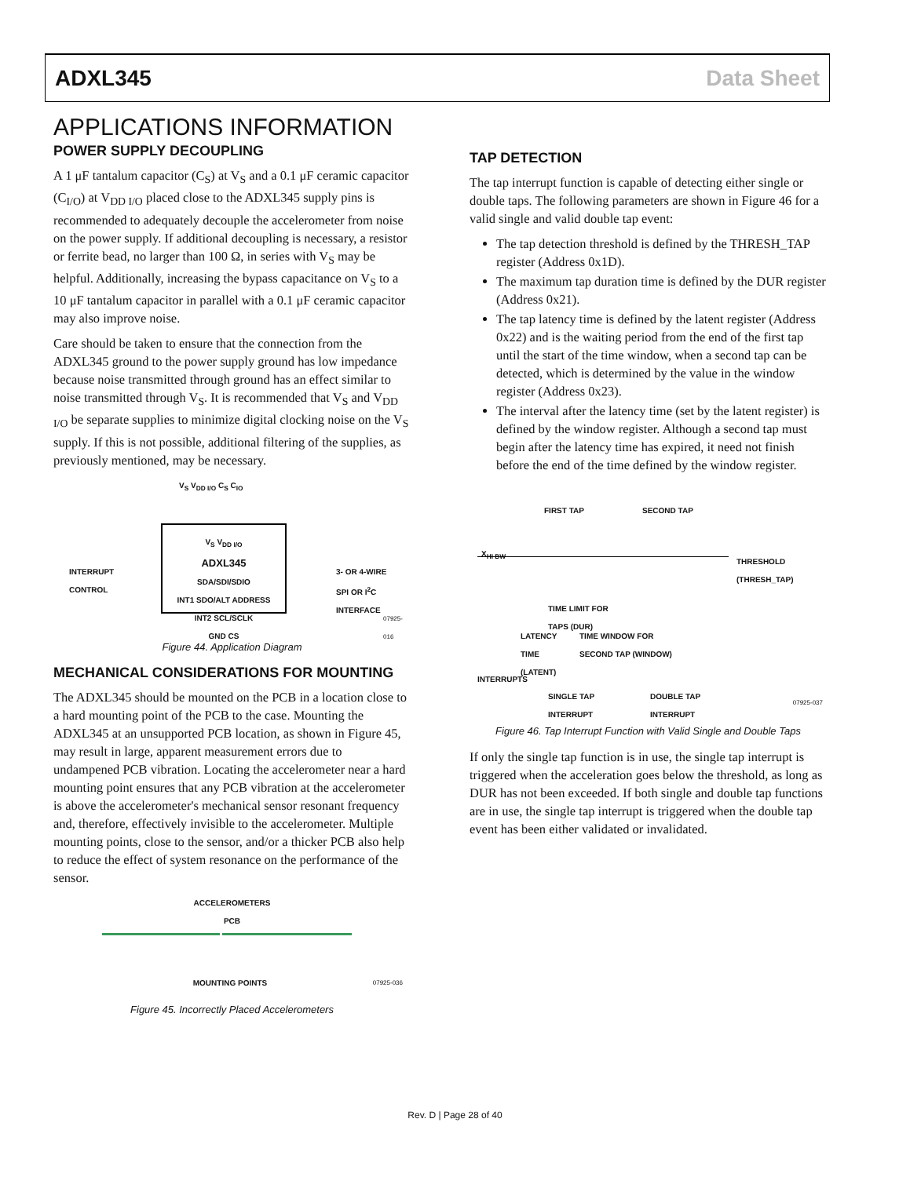ADXL345 Data Sheet
APPLICATIONS INFORMATION
POWER SUPPLY DECOUPLING
A 1 μF tantalum capacitor (C<sub>S</sub>) at V<sub>S</sub> and a 0.1 μF ceramic capacitor (C<sub>I/O</sub>) at V<sub>DD I/O</sub> placed close to the ADXL345 supply pins is recommended to adequately decouple the accelerometer from noise on the power supply. If additional decoupling is necessary, a resistor or ferrite bead, no larger than 100 Ω, in series with V<sub>S</sub> may be helpful. Additionally, increasing the bypass capacitance on V<sub>S</sub> to a 10 μF tantalum capacitor in parallel with a 0.1 μF ceramic capacitor may also improve noise.
Care should be taken to ensure that the connection from the ADXL345 ground to the power supply ground has low impedance because noise transmitted through ground has an effect similar to noise transmitted through V<sub>S</sub>. It is recommended that V<sub>S</sub> and V<sub>DD I/O</sub> be separate supplies to minimize digital clocking noise on the V<sub>S</sub> supply. If this is not possible, additional filtering of the supplies, as previously mentioned, may be necessary.
V<sub>S</sub> V<sub>DD I/O</sub>
ADXL345
SDA/SDI/SDIO
INT1 SDO/ALT ADDRESS
INT2 SCL/SCLK
GND CS
V<sub>S</sub> V<sub>DD I/O</sub> C<sub>S</sub> C<sub>IO</sub>
INTERRUPT
CONTROL
3- OR 4-WIRE
SPI OR I<sup>2</sup>C
INTERFACE
07925-016
Figure 44. Application Diagram
MECHANICAL CONSIDERATIONS FOR MOUNTING
The ADXL345 should be mounted on the PCB in a location close to a hard mounting point of the PCB to the case. Mounting the ADXL345 at an unsupported PCB location, as shown in Figure 45, may result in large, apparent measurement errors due to undampened PCB vibration. Locating the accelerometer near a hard mounting point ensures that any PCB vibration at the accelerometer is above the accelerometer's mechanical sensor resonant frequency and, therefore, effectively invisible to the accelerometer. Multiple mounting points, close to the sensor, and/or a thicker PCB also help to reduce the effect of system resonance on the performance of the sensor.
ACCELEROMETERS
PCB
MOUNTING POINTS 07925-036
Figure 45. Incorrectly Placed Accelerometers
TAP DETECTION
The tap interrupt function is capable of detecting either single or double taps. The following parameters are shown in Figure 46 for a valid single and valid double tap event:
The tap detection threshold is defined by the THRESH_TAP register (Address 0x1D).
The maximum tap duration time is defined by the DUR register (Address 0x21).
The tap latency time is defined by the latent register (Address 0x22) and is the waiting period from the end of the first tap until the start of the time window, when a second tap can be detected, which is determined by the value in the window register (Address 0x23).
The interval after the latency time (set by the latent register) is defined by the window register. Although a second tap must begin after the latency time has expired, it need not finish before the end of the time defined by the window register.
FIRST TAP SECOND TAP
X<sub>HI BW</sub>
THRESHOLD
(THRESH_TAP)
TIME LIMIT FOR
TAPS (DUR)
LATENCY
TIME
(LATENT)
TIME WINDOW FOR
SECOND TAP (WINDOW)
INTERRUPTS
SINGLE TAP
INTERRUPT
DOUBLE TAP
INTERRUPT
07925-037
Figure 46. Tap Interrupt Function with Valid Single and Double Taps
If only the single tap function is in use, the single tap interrupt is triggered when the acceleration goes below the threshold, as long as DUR has not been exceeded. If both single and double tap functions are in use, the single tap interrupt is triggered when the double tap event has been either validated or invalidated.
Rev. D | Page 28 of 40